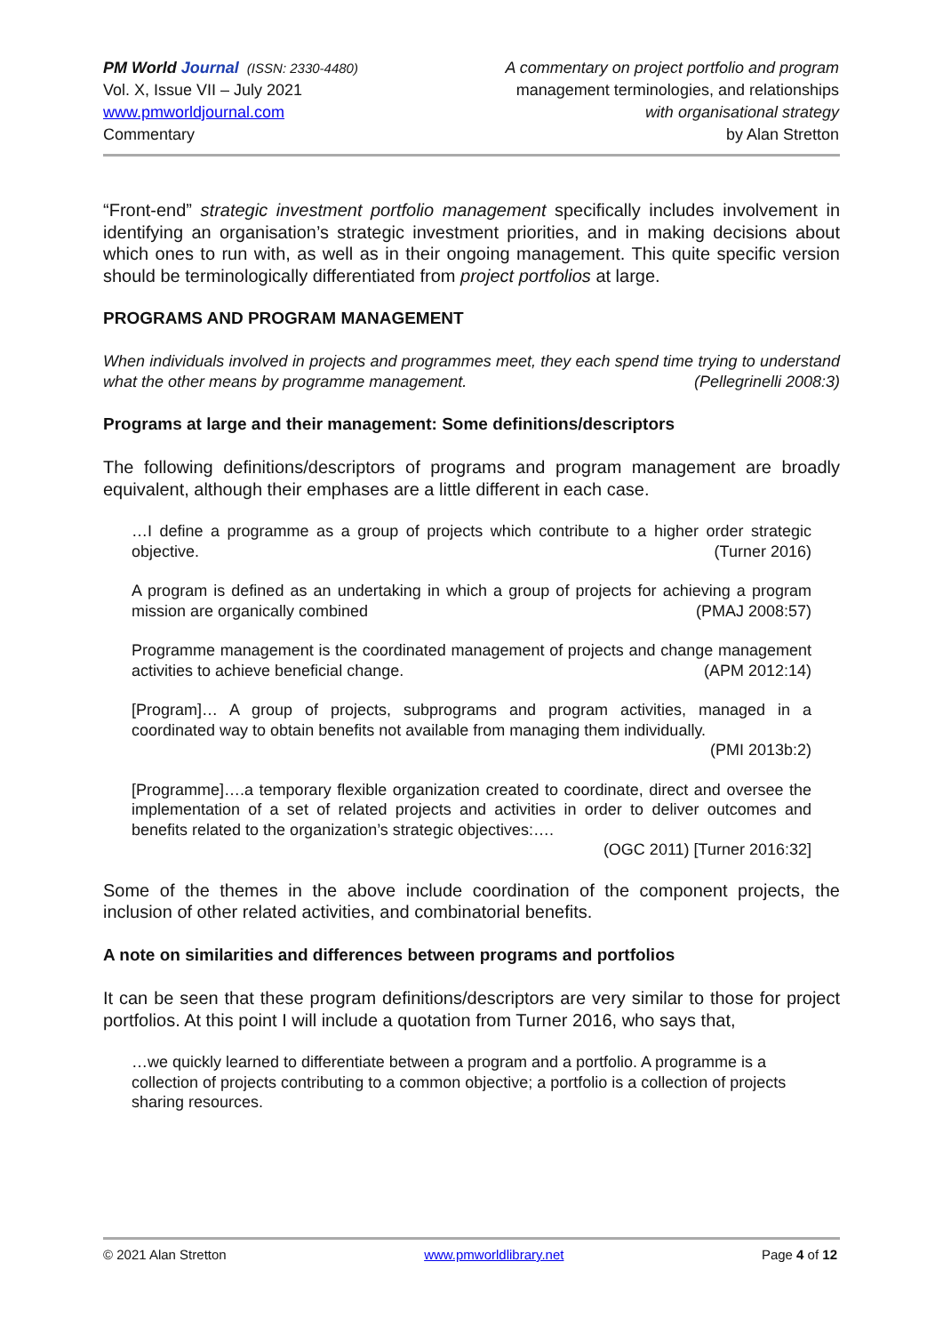PM World Journal (ISSN: 2330-4480)
Vol. X, Issue VII – July 2021
www.pmworldjournal.com
Commentary
A commentary on project portfolio and program
management terminologies, and relationships
with organisational strategy
by Alan Stretton
“Front-end” strategic investment portfolio management specifically includes involvement in identifying an organisation’s strategic investment priorities, and in making decisions about which ones to run with, as well as in their ongoing management. This quite specific version should be terminologically differentiated from project portfolios at large.
PROGRAMS AND PROGRAM MANAGEMENT
When individuals involved in projects and programmes meet, they each spend time trying to understand what the other means by programme management. (Pellegrinelli 2008:3)
Programs at large and their management: Some definitions/descriptors
The following definitions/descriptors of programs and program management are broadly equivalent, although their emphases are a little different in each case.
…I define a programme as a group of projects which contribute to a higher order strategic objective. (Turner 2016)
A program is defined as an undertaking in which a group of projects for achieving a program mission are organically combined (PMAJ 2008:57)
Programme management is the coordinated management of projects and change management activities to achieve beneficial change. (APM 2012:14)
[Program]… A group of projects, subprograms and program activities, managed in a coordinated way to obtain benefits not available from managing them individually.
(PMI 2013b:2)
[Programme]….a temporary flexible organization created to coordinate, direct and oversee the implementation of a set of related projects and activities in order to deliver outcomes and benefits related to the organization’s strategic objectives:….
(OGC 2011) [Turner 2016:32]
Some of the themes in the above include coordination of the component projects, the inclusion of other related activities, and combinatorial benefits.
A note on similarities and differences between programs and portfolios
It can be seen that these program definitions/descriptors are very similar to those for project portfolios. At this point I will include a quotation from Turner 2016, who says that,
…we quickly learned to differentiate between a program and a portfolio. A programme is a collection of projects contributing to a common objective; a portfolio is a collection of projects sharing resources.
© 2021 Alan Stretton www.pmworldlibrary.net Page 4 of 12